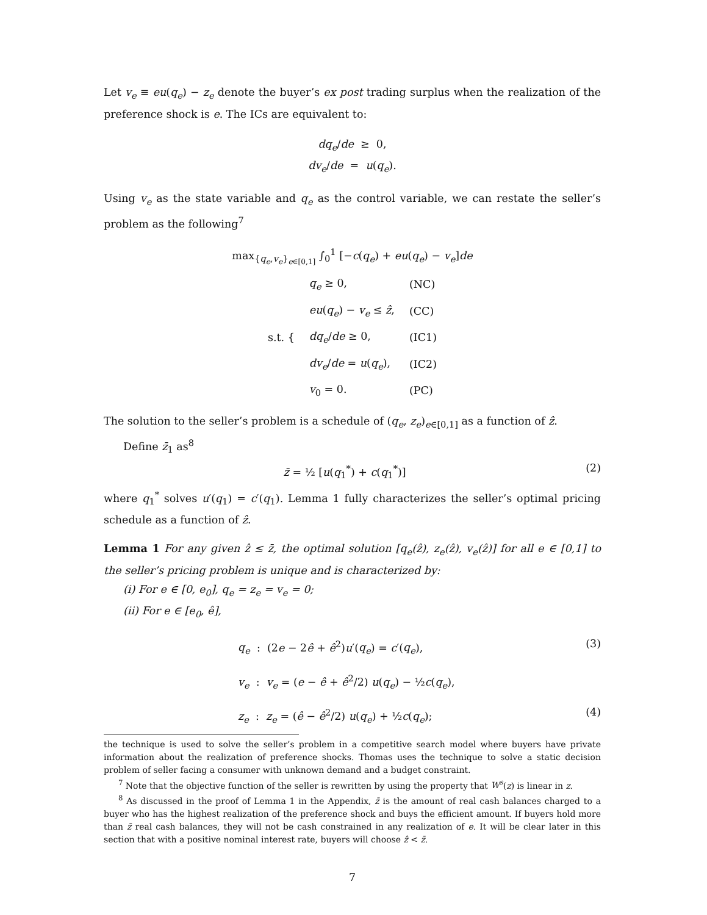Let v<sub>e</sub> ≡ eu(q<sub>e</sub>) − z<sub>e</sub> denote the buyer’s ex post trading surplus when the realization of the preference shock is e. The ICs are equivalent to:
dq<sub>e</sub>/de ≥ 0,
dv<sub>e</sub>/de = u(q<sub>e</sub>).
Using v<sub>e</sub> as the state variable and q<sub>e</sub> as the control variable, we can restate the seller’s problem as the following<sup>7</sup>
max<sub>{q<sub>e</sub>,v<sub>e</sub>}<sub>e∈[0,1]</sub></sub> ∫<sub>0</sub><sup>1</sup> [−c(q<sub>e</sub>) + eu(q<sub>e</sub>) − v<sub>e</sub>]de
| s.t. { | q<sub>e</sub> ≥ 0, | (NC) |
| | eu ( q<sub>e</sub> ) − v<sub>e</sub> ≤ ẑ , | (CC) |
| | dq<sub>e</sub> / de ≥ 0, | (IC1) |
| | dv<sub>e</sub> / de = u ( q<sub>e</sub> ), | (IC2) |
| | v<sub>0</sub> = 0. | (PC) |
The solution to the seller’s problem is a schedule of (q<sub>e</sub>, z<sub>e</sub>)<sub>e∈[0,1]</sub> as a function of ẑ.
Define z̄<sub>1</sub> as<sup>8</sup>
z̄ = ½ [u(q<sub>1</sub><sup>*</sup>) + c(q<sub>1</sub><sup>*</sup>)] (2)
where q<sub>1</sub><sup>*</sup> solves u′(q<sub>1</sub>) = c′(q<sub>1</sub>). Lemma 1 fully characterizes the seller’s optimal pricing schedule as a function of ẑ.
Lemma 1 For any given ẑ ≤ z̄, the optimal solution [q<sub>e</sub>(ẑ), z<sub>e</sub>(ẑ), v<sub>e</sub>(ẑ)] for all e ∈ [0,1] to the seller’s pricing problem is unique and is characterized by:
(i) For e ∈ [0, e<sub>0</sub>], q<sub>e</sub> = z<sub>e</sub> = v<sub>e</sub> = 0;
(ii) For e ∈ [e<sub>0</sub>, ê],
q<sub>e</sub> : (2e − 2ê + ê<sup>2</sup>)u′(q<sub>e</sub>) = c′(q<sub>e</sub>), (3)
v<sub>e</sub> : v<sub>e</sub> = (e − ê + ê<sup>2</sup>/2) u(q<sub>e</sub>) − ½c(q<sub>e</sub>),
z<sub>e</sub> : z<sub>e</sub> = (ê − ê<sup>2</sup>/2) u(q<sub>e</sub>) + ½c(q<sub>e</sub>); (4)
the technique is used to solve the seller’s problem in a competitive search model where buyers have private information about the realization of preference shocks. Thomas uses the technique to solve a static decision problem of seller facing a consumer with unknown demand and a budget constraint.
<sup>7</sup> Note that the objective function of the seller is rewritten by using the property that W<sup>s</sup>(z) is linear in z.
<sup>8</sup> As discussed in the proof of Lemma 1 in the Appendix, z̄ is the amount of real cash balances charged to a buyer who has the highest realization of the preference shock and buys the efficient amount. If buyers hold more than z̄ real cash balances, they will not be cash constrained in any realization of e. It will be clear later in this section that with a positive nominal interest rate, buyers will choose ẑ < z̄.
7